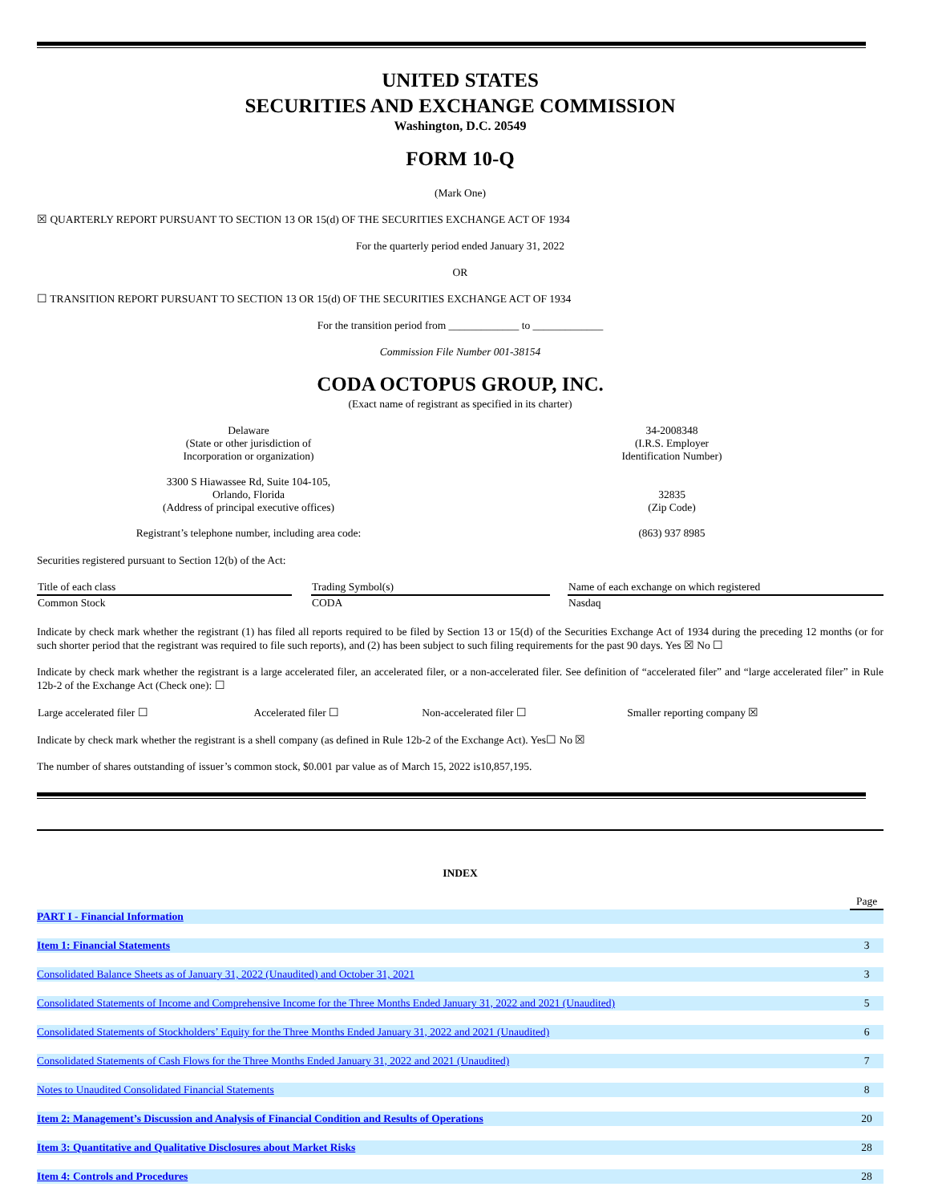UNITED STATES
SECURITIES AND EXCHANGE COMMISSION
Washington, D.C. 20549
FORM 10-Q
(Mark One)
☒ QUARTERLY REPORT PURSUANT TO SECTION 13 OR 15(d) OF THE SECURITIES EXCHANGE ACT OF 1934
For the quarterly period ended January 31, 2022
OR
☐ TRANSITION REPORT PURSUANT TO SECTION 13 OR 15(d) OF THE SECURITIES EXCHANGE ACT OF 1934
For the transition period from _____________ to _____________
Commission File Number 001-38154
CODA OCTOPUS GROUP, INC.
(Exact name of registrant as specified in its charter)
| Delaware (State or other jurisdiction of Incorporation or organization) 3300 S Hiawassee Rd, Suite 104-105, Orlando, Florida (Address of principal executive offices) Registrant’s telephone number, including area code: | 34-2008348 (I.R.S. Employer Identification Number) 32835 (Zip Code) (863) 937 8985 |
Securities registered pursuant to Section 12(b) of the Act:
| Title of each class | | Trading Symbol(s) | | Name of each exchange on which registered |
| Common Stock | | CODA | | Nasdaq |
Indicate by check mark whether the registrant (1) has filed all reports required to be filed by Section 13 or 15(d) of the Securities Exchange Act of 1934 during the preceding 12 months (or for such shorter period that the registrant was required to file such reports), and (2) has been subject to such filing requirements for the past 90 days. Yes ☒ No ☐
Indicate by check mark whether the registrant is a large accelerated filer, an accelerated filer, or a non-accelerated filer. See definition of “accelerated filer” and “large accelerated filer” in Rule 12b-2 of the Exchange Act (Check one): ☐
| Large accelerated filer ☐ | Accelerated filer ☐ | Non-accelerated filer ☐ | Smaller reporting company ☒ |
Indicate by check mark whether the registrant is a shell company (as defined in Rule 12b-2 of the Exchange Act). Yes☐ No ☒
The number of shares outstanding of issuer’s common stock, $0.001 par value as of March 15, 2022 is10,857,195.
INDEX
| | Page |
| PART I - Financial Information | |
| Item 1: Financial Statements | 3 |
| Consolidated Balance Sheets as of January 31, 2022 (Unaudited) and October 31, 2021 | 3 |
| Consolidated Statements of Income and Comprehensive Income for the Three Months Ended January 31, 2022 and 2021 (Unaudited) | 5 |
| Consolidated Statements of Stockholders’ Equity for the Three Months Ended January 31, 2022 and 2021 (Unaudited) | 6 |
| Consolidated Statements of Cash Flows for the Three Months Ended January 31, 2022 and 2021 (Unaudited) | 7 |
| Notes to Unaudited Consolidated Financial Statements | 8 |
| Item 2: Management’s Discussion and Analysis of Financial Condition and Results of Operations | 20 |
| Item 3: Quantitative and Qualitative Disclosures about Market Risks | 28 |
| Item 4: Controls and Procedures | 28 |